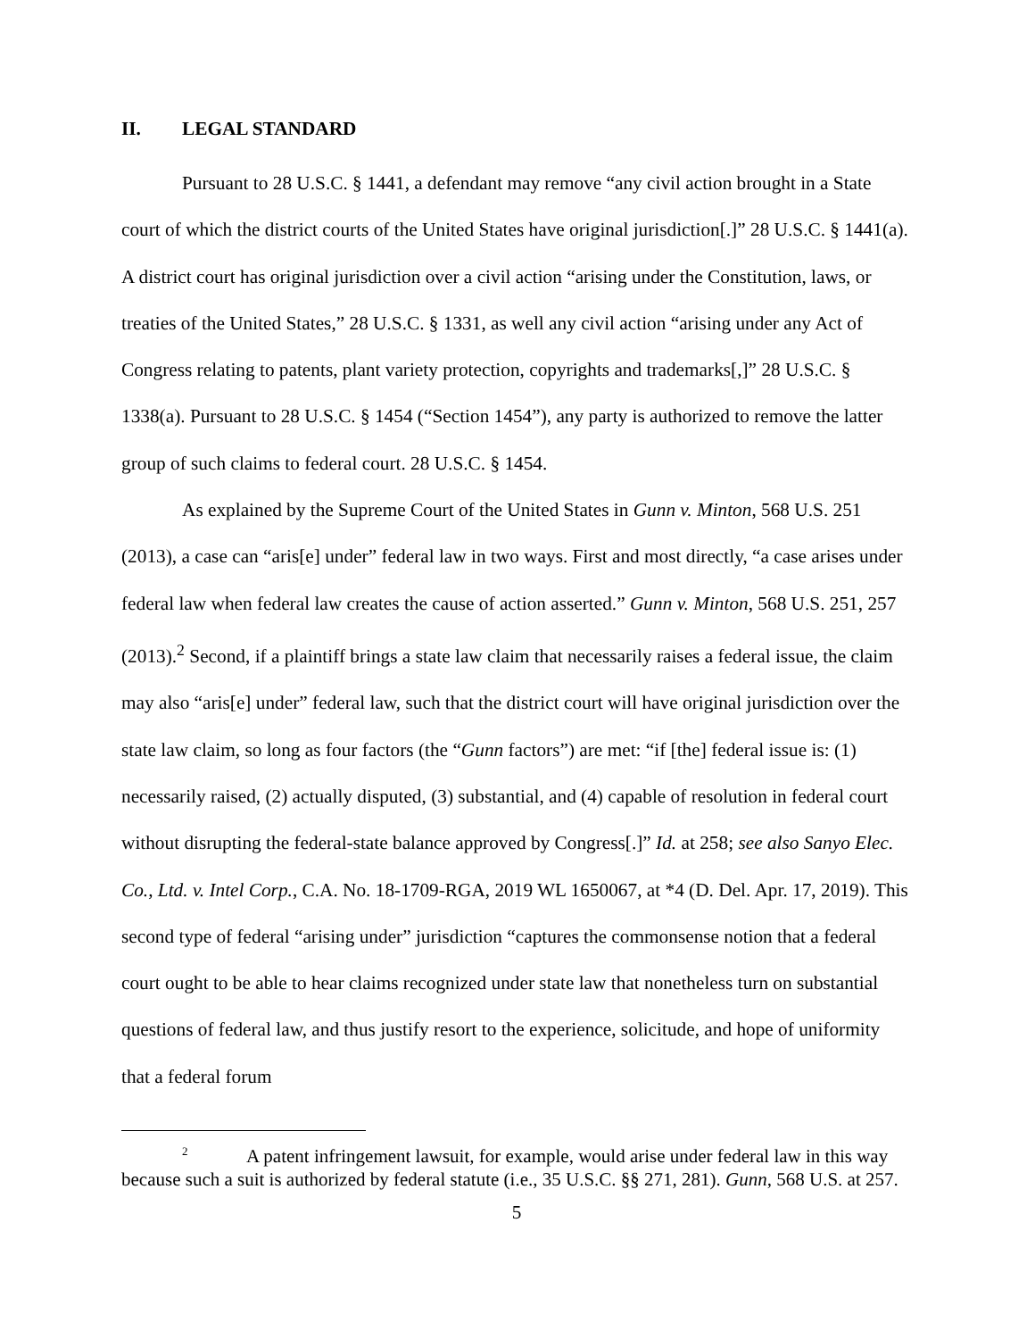II. LEGAL STANDARD
Pursuant to 28 U.S.C. § 1441, a defendant may remove “any civil action brought in a State court of which the district courts of the United States have original jurisdiction[.]” 28 U.S.C. § 1441(a). A district court has original jurisdiction over a civil action “arising under the Constitution, laws, or treaties of the United States,” 28 U.S.C. § 1331, as well any civil action “arising under any Act of Congress relating to patents, plant variety protection, copyrights and trademarks[,]” 28 U.S.C. § 1338(a). Pursuant to 28 U.S.C. § 1454 (“Section 1454”), any party is authorized to remove the latter group of such claims to federal court. 28 U.S.C. § 1454.
As explained by the Supreme Court of the United States in Gunn v. Minton, 568 U.S. 251 (2013), a case can “aris[e] under” federal law in two ways. First and most directly, “a case arises under federal law when federal law creates the cause of action asserted.” Gunn v. Minton, 568 U.S. 251, 257 (2013).<sup>2</sup> Second, if a plaintiff brings a state law claim that necessarily raises a federal issue, the claim may also “aris[e] under” federal law, such that the district court will have original jurisdiction over the state law claim, so long as four factors (the “Gunn factors”) are met: “if [the] federal issue is: (1) necessarily raised, (2) actually disputed, (3) substantial, and (4) capable of resolution in federal court without disrupting the federal-state balance approved by Congress[.]” Id. at 258; see also Sanyo Elec. Co., Ltd. v. Intel Corp., C.A. No. 18-1709-RGA, 2019 WL 1650067, at *4 (D. Del. Apr. 17, 2019). This second type of federal “arising under” jurisdiction “captures the commonsense notion that a federal court ought to be able to hear claims recognized under state law that nonetheless turn on substantial questions of federal law, and thus justify resort to the experience, solicitude, and hope of uniformity that a federal forum
<sup>2</sup> A patent infringement lawsuit, for example, would arise under federal law in this way because such a suit is authorized by federal statute (i.e., 35 U.S.C. §§ 271, 281). Gunn, 568 U.S. at 257.
5